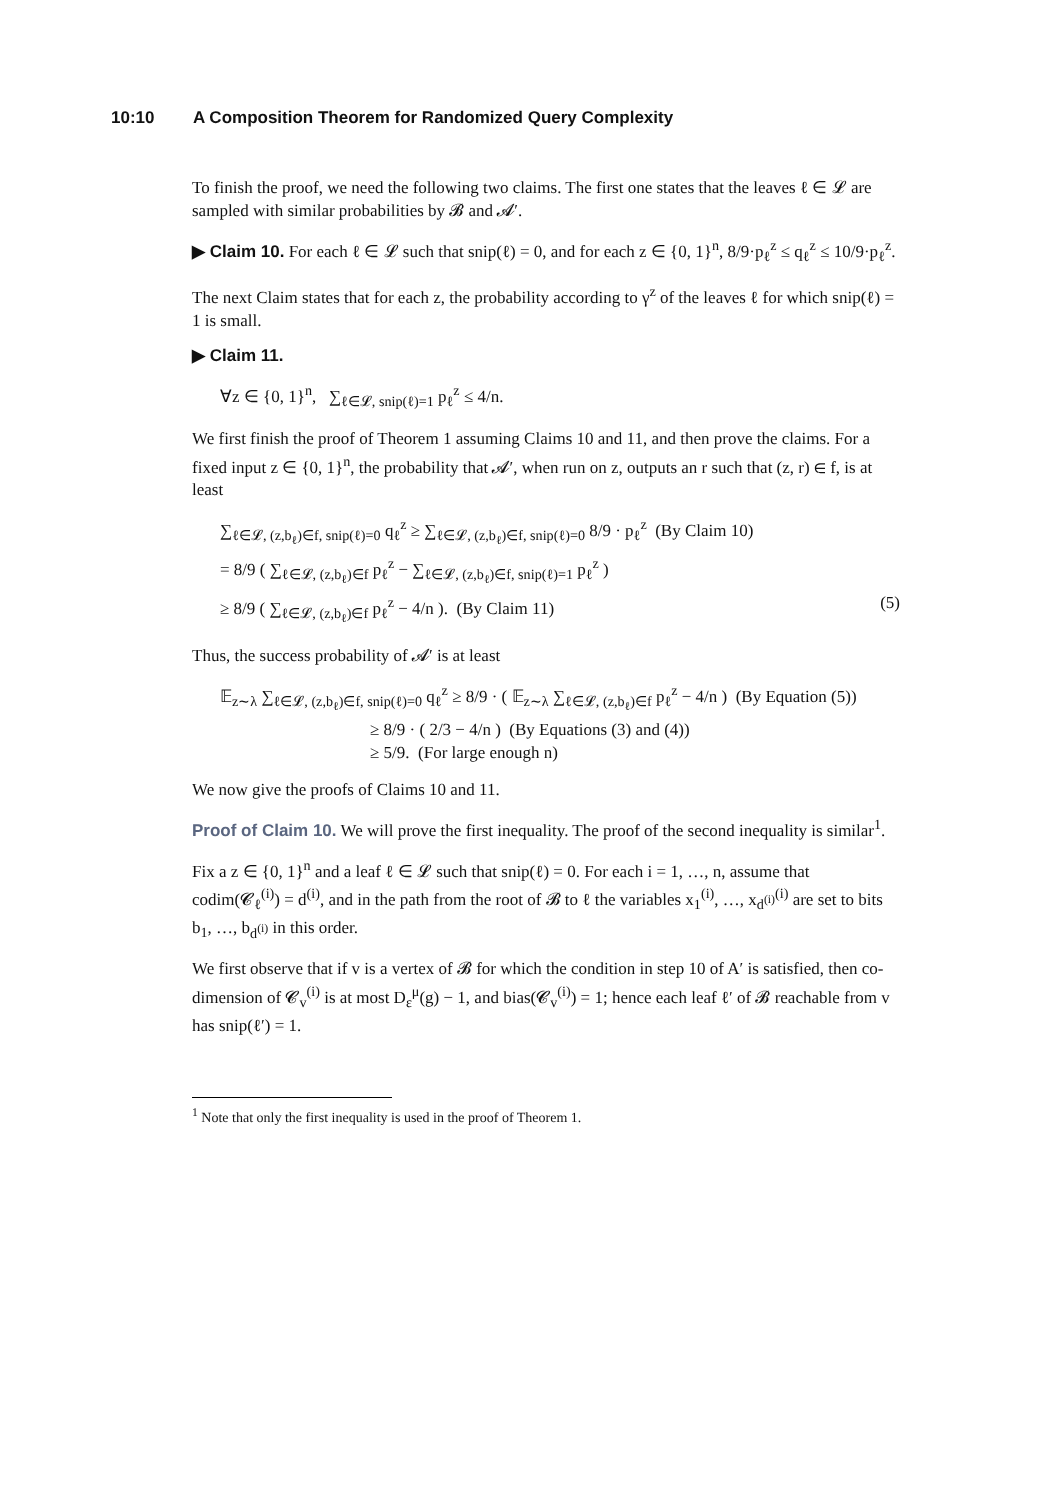10:10 A Composition Theorem for Randomized Query Complexity
To finish the proof, we need the following two claims. The first one states that the leaves ℓ ∈ 𝓛 are sampled with similar probabilities by 𝓑 and 𝓐′.
▶ Claim 10. For each ℓ ∈ 𝓛 such that snip(ℓ) = 0, and for each z ∈ {0, 1}<sup>n</sup>, 8/9·p<sub>ℓ</sub><sup>z</sup> ≤ q<sub>ℓ</sub><sup>z</sup> ≤ 10/9·p<sub>ℓ</sub><sup>z</sup>.
The next Claim states that for each z, the probability according to γ<sup>z</sup> of the leaves ℓ for which snip(ℓ) = 1 is small.
▶ Claim 11.
∀z ∈ {0, 1}<sup>n</sup>, ∑<sub>ℓ∈𝓛, snip(ℓ)=1</sub> p<sub>ℓ</sub><sup>z</sup> ≤ 4/n.
We first finish the proof of Theorem 1 assuming Claims 10 and 11, and then prove the claims. For a fixed input z ∈ {0, 1}<sup>n</sup>, the probability that 𝓐′, when run on z, outputs an r such that (z, r) ∈ f, is at least
∑<sub>ℓ∈𝓛, (z,b<sub>ℓ</sub>)∈f, snip(ℓ)=0</sub> q<sub>ℓ</sub><sup>z</sup> ≥ ∑<sub>ℓ∈𝓛, (z,b<sub>ℓ</sub>)∈f, snip(ℓ)=0</sub> 8/9 · p<sub>ℓ</sub><sup>z</sup> (By Claim 10)
= 8/9 ( ∑<sub>ℓ∈𝓛, (z,b<sub>ℓ</sub>)∈f</sub> p<sub>ℓ</sub><sup>z</sup> − ∑<sub>ℓ∈𝓛, (z,b<sub>ℓ</sub>)∈f, snip(ℓ)=1</sub> p<sub>ℓ</sub><sup>z</sup> )
≥ 8/9 ( ∑<sub>ℓ∈𝓛, (z,b<sub>ℓ</sub>)∈f</sub> p<sub>ℓ</sub><sup>z</sup> − 4/n ). (By Claim 11) (5)
Thus, the success probability of 𝓐′ is at least
𝔼<sub>z∼λ</sub> ∑<sub>ℓ∈𝓛, (z,b<sub>ℓ</sub>)∈f, snip(ℓ)=0</sub> q<sub>ℓ</sub><sup>z</sup> ≥ 8/9 · ( 𝔼<sub>z∼λ</sub> ∑<sub>ℓ∈𝓛, (z,b<sub>ℓ</sub>)∈f</sub> p<sub>ℓ</sub><sup>z</sup> − 4/n ) (By Equation (5))
≥ 8/9 · ( 2/3 − 4/n ) (By Equations (3) and (4))
≥ 5/9. (For large enough n)
We now give the proofs of Claims 10 and 11.
Proof of Claim 10. We will prove the first inequality. The proof of the second inequality is similar<sup>1</sup>.
Fix a z ∈ {0, 1}<sup>n</sup> and a leaf ℓ ∈ 𝓛 such that snip(ℓ) = 0. For each i = 1, …, n, assume that codim(𝓒<sub>ℓ</sub><sup>(i)</sup>) = d<sup>(i)</sup>, and in the path from the root of 𝓑 to ℓ the variables x<sub>1</sub><sup>(i)</sup>, …, x<sub>d<sup>(i)</sup></sub><sup>(i)</sup> are set to bits b<sub>1</sub>, …, b<sub>d<sup>(i)</sup></sub> in this order.
We first observe that if v is a vertex of 𝓑 for which the condition in step 10 of A′ is satisfied, then co-dimension of 𝓒<sub>v</sub><sup>(i)</sup> is at most D<sub>ε</sub><sup>μ</sup>(g) − 1, and bias(𝓒<sub>v</sub><sup>(i)</sup>) = 1; hence each leaf ℓ′ of 𝓑 reachable from v has snip(ℓ′) = 1.
<sup>1</sup> Note that only the first inequality is used in the proof of Theorem 1.